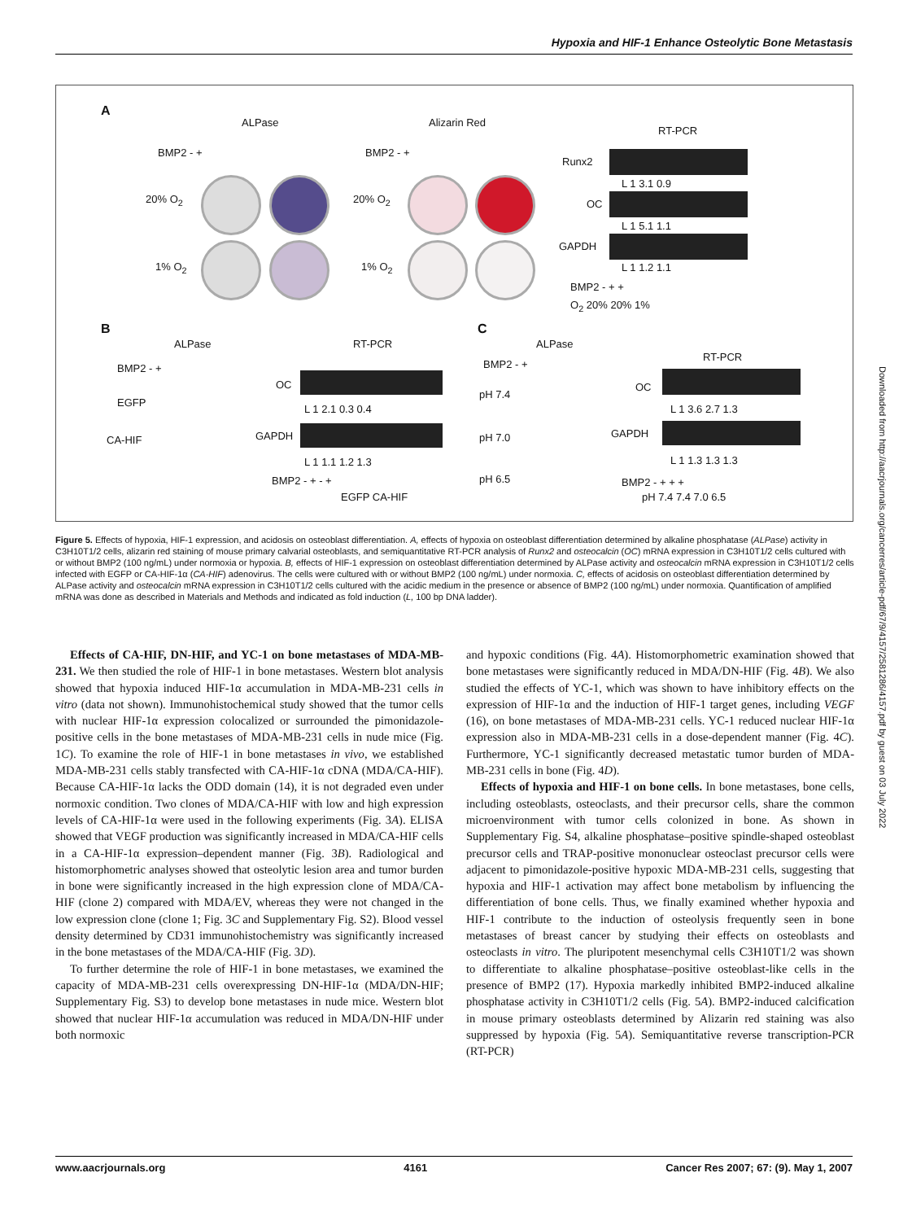Hypoxia and HIF-1 Enhance Osteolytic Bone Metastasis
A
ALPase Alizarin Red
RT-PCR
BMP2 - + BMP2 - +
20% O<sub>2</sub> 20% O<sub>2</sub>
1% O<sub>2</sub> 1% O<sub>2</sub>
Runx2
L 1 3.1 0.9
OC
L 1 5.1 1.1
GAPDH
L 1 1.2 1.1
BMP2 - + +
O<sub>2</sub> 20% 20% 1%
B C
ALPase RT-PCR ALPase
RT-PCR
BMP2 - +
EGFP
CA-HIF
OC
L 1 2.1 0.3 0.4
GAPDH
L 1 1.1 1.2 1.3
BMP2 - + - +
EGFP CA-HIF
BMP2 - +
pH 7.4
pH 7.0
pH 6.5
OC
L 1 3.6 2.7 1.3
GAPDH
L 1 1.3 1.3 1.3
BMP2 - + + +
pH 7.4 7.4 7.0 6.5
Figure 5. Effects of hypoxia, HIF-1 expression, and acidosis on osteoblast differentiation. A, effects of hypoxia on osteoblast differentiation determined by alkaline phosphatase (ALPase) activity in C3H10T1/2 cells, alizarin red staining of mouse primary calvarial osteoblasts, and semiquantitative RT-PCR analysis of Runx2 and osteocalcin (OC) mRNA expression in C3H10T1/2 cells cultured with or without BMP2 (100 ng/mL) under normoxia or hypoxia. B, effects of HIF-1 expression on osteoblast differentiation determined by ALPase activity and osteocalcin mRNA expression in C3H10T1/2 cells infected with EGFP or CA-HIF-1α (CA-HIF) adenovirus. The cells were cultured with or without BMP2 (100 ng/mL) under normoxia. C, effects of acidosis on osteoblast differentiation determined by ALPase activity and osteocalcin mRNA expression in C3H10T1/2 cells cultured with the acidic medium in the presence or absence of BMP2 (100 ng/mL) under normoxia. Quantification of amplified mRNA was done as described in Materials and Methods and indicated as fold induction (L, 100 bp DNA ladder).
Effects of CA-HIF, DN-HIF, and YC-1 on bone metastases of MDA-MB-231. We then studied the role of HIF-1 in bone metastases. Western blot analysis showed that hypoxia induced HIF-1α accumulation in MDA-MB-231 cells in vitro (data not shown). Immunohistochemical study showed that the tumor cells with nuclear HIF-1α expression colocalized or surrounded the pimonidazole-positive cells in the bone metastases of MDA-MB-231 cells in nude mice (Fig. 1C). To examine the role of HIF-1 in bone metastases in vivo, we established MDA-MB-231 cells stably transfected with CA-HIF-1α cDNA (MDA/CA-HIF). Because CA-HIF-1α lacks the ODD domain (14), it is not degraded even under normoxic condition. Two clones of MDA/CA-HIF with low and high expression levels of CA-HIF-1α were used in the following experiments (Fig. 3A). ELISA showed that VEGF production was significantly increased in MDA/CA-HIF cells in a CA-HIF-1α expression–dependent manner (Fig. 3B). Radiological and histomorphometric analyses showed that osteolytic lesion area and tumor burden in bone were significantly increased in the high expression clone of MDA/CA-HIF (clone 2) compared with MDA/EV, whereas they were not changed in the low expression clone (clone 1; Fig. 3C and Supplementary Fig. S2). Blood vessel density determined by CD31 immunohistochemistry was significantly increased in the bone metastases of the MDA/CA-HIF (Fig. 3D).
To further determine the role of HIF-1 in bone metastases, we examined the capacity of MDA-MB-231 cells overexpressing DN-HIF-1α (MDA/DN-HIF; Supplementary Fig. S3) to develop bone metastases in nude mice. Western blot showed that nuclear HIF-1α accumulation was reduced in MDA/DN-HIF under both normoxic
and hypoxic conditions (Fig. 4A). Histomorphometric examination showed that bone metastases were significantly reduced in MDA/DN-HIF (Fig. 4B). We also studied the effects of YC-1, which was shown to have inhibitory effects on the expression of HIF-1α and the induction of HIF-1 target genes, including VEGF (16), on bone metastases of MDA-MB-231 cells. YC-1 reduced nuclear HIF-1α expression also in MDA-MB-231 cells in a dose-dependent manner (Fig. 4C). Furthermore, YC-1 significantly decreased metastatic tumor burden of MDA-MB-231 cells in bone (Fig. 4D).
Effects of hypoxia and HIF-1 on bone cells. In bone metastases, bone cells, including osteoblasts, osteoclasts, and their precursor cells, share the common microenvironment with tumor cells colonized in bone. As shown in Supplementary Fig. S4, alkaline phosphatase–positive spindle-shaped osteoblast precursor cells and TRAP-positive mononuclear osteoclast precursor cells were adjacent to pimonidazole-positive hypoxic MDA-MB-231 cells, suggesting that hypoxia and HIF-1 activation may affect bone metabolism by influencing the differentiation of bone cells. Thus, we finally examined whether hypoxia and HIF-1 contribute to the induction of osteolysis frequently seen in bone metastases of breast cancer by studying their effects on osteoblasts and osteoclasts in vitro. The pluripotent mesenchymal cells C3H10T1/2 was shown to differentiate to alkaline phosphatase–positive osteoblast-like cells in the presence of BMP2 (17). Hypoxia markedly inhibited BMP2-induced alkaline phosphatase activity in C3H10T1/2 cells (Fig. 5A). BMP2-induced calcification in mouse primary osteoblasts determined by Alizarin red staining was also suppressed by hypoxia (Fig. 5A). Semiquantitative reverse transcription-PCR (RT-PCR)
Downloaded from http://aacrjournals.org/cancerres/article-pdf/67/9/4157/2581286/4157.pdf by guest on 03 July 2022
www.aacrjournals.org 4161 Cancer Res 2007; 67: (9). May 1, 2007